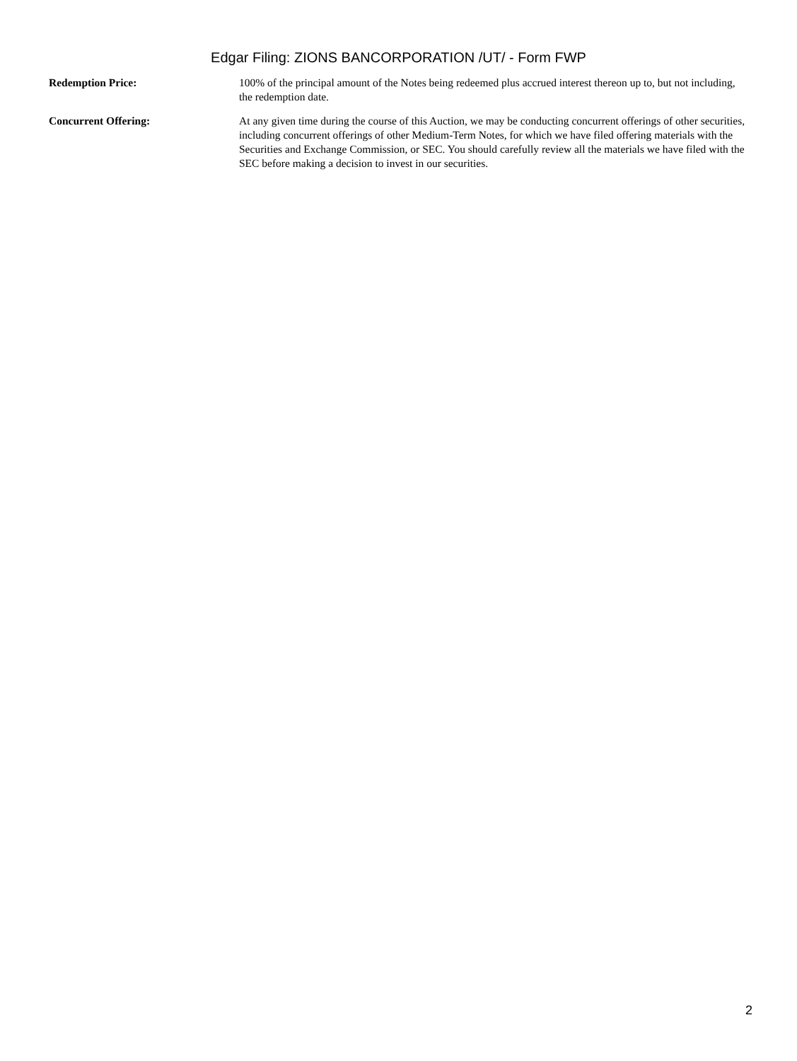Edgar Filing: ZIONS BANCORPORATION /UT/ - Form FWP
Redemption Price: 100% of the principal amount of the Notes being redeemed plus accrued interest thereon up to, but not including, the redemption date.
Concurrent Offering: At any given time during the course of this Auction, we may be conducting concurrent offerings of other securities, including concurrent offerings of other Medium-Term Notes, for which we have filed offering materials with the Securities and Exchange Commission, or SEC. You should carefully review all the materials we have filed with the SEC before making a decision to invest in our securities.
2